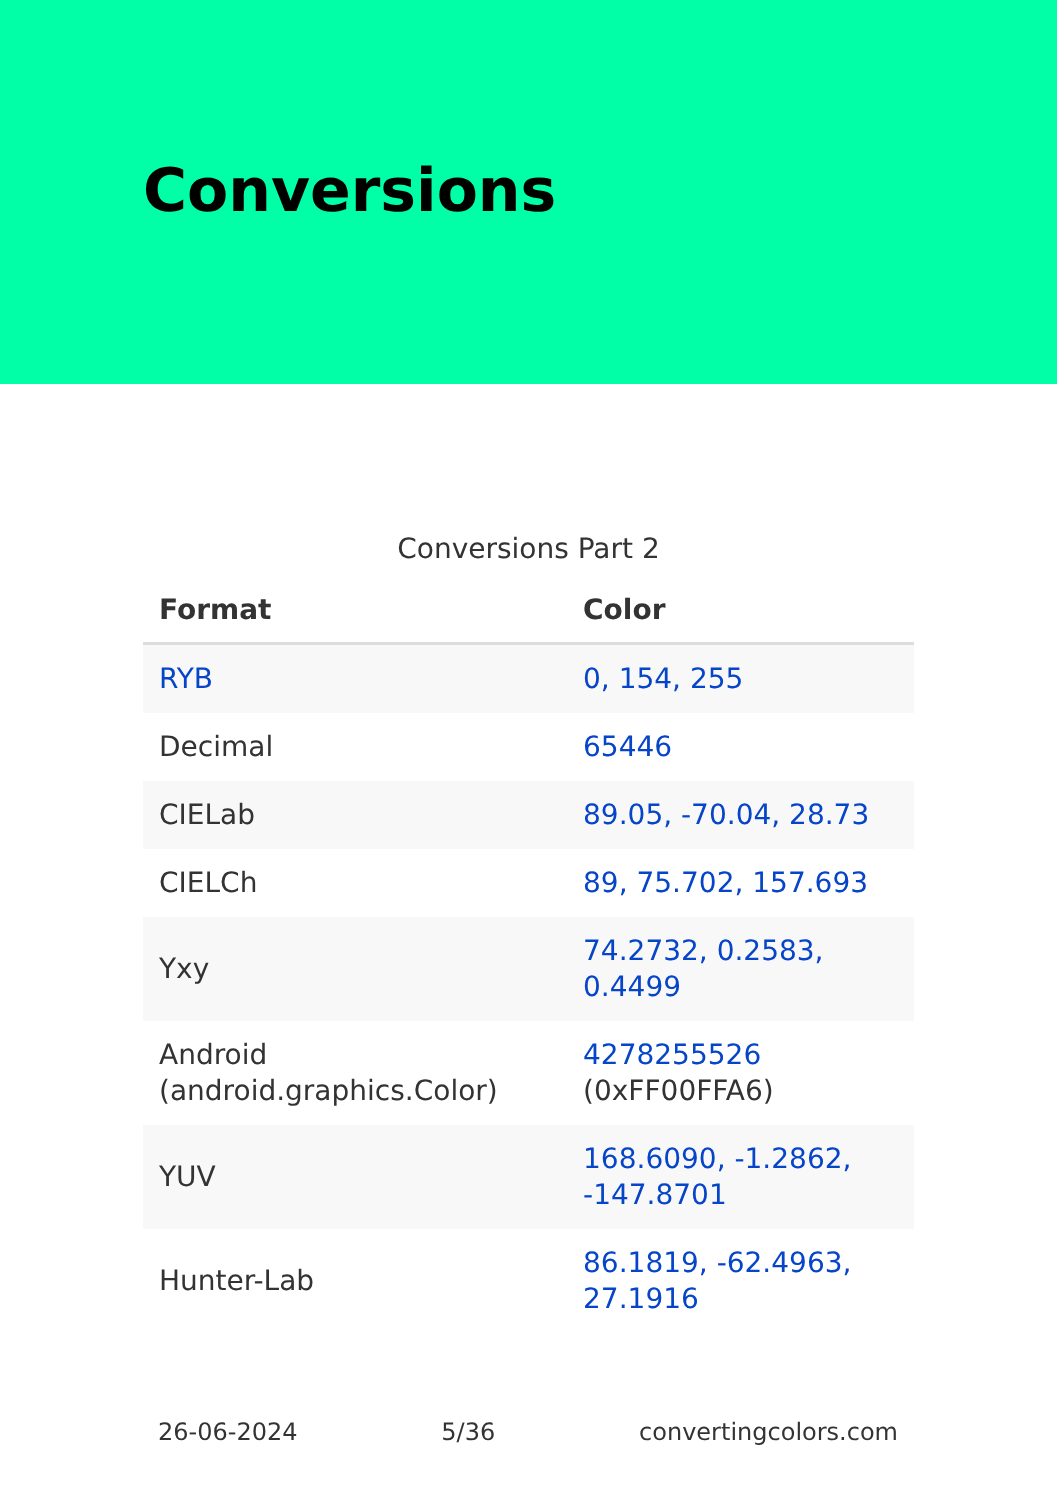Conversions
Conversions Part 2
| Format | Color |
| --- | --- |
| RYB | 0, 154, 255 |
| Decimal | 65446 |
| CIELab | 89.05, -70.04, 28.73 |
| CIELCh | 89, 75.702, 157.693 |
| Yxy | 74.2732, 0.2583, 0.4499 |
| Android (android.graphics.Color) | 4278255526 (0xFF00FFA6) |
| YUV | 168.6090, -1.2862, -147.8701 |
| Hunter-Lab | 86.1819, -62.4963, 27.1916 |
26-06-2024 5/36 convertingcolors.com